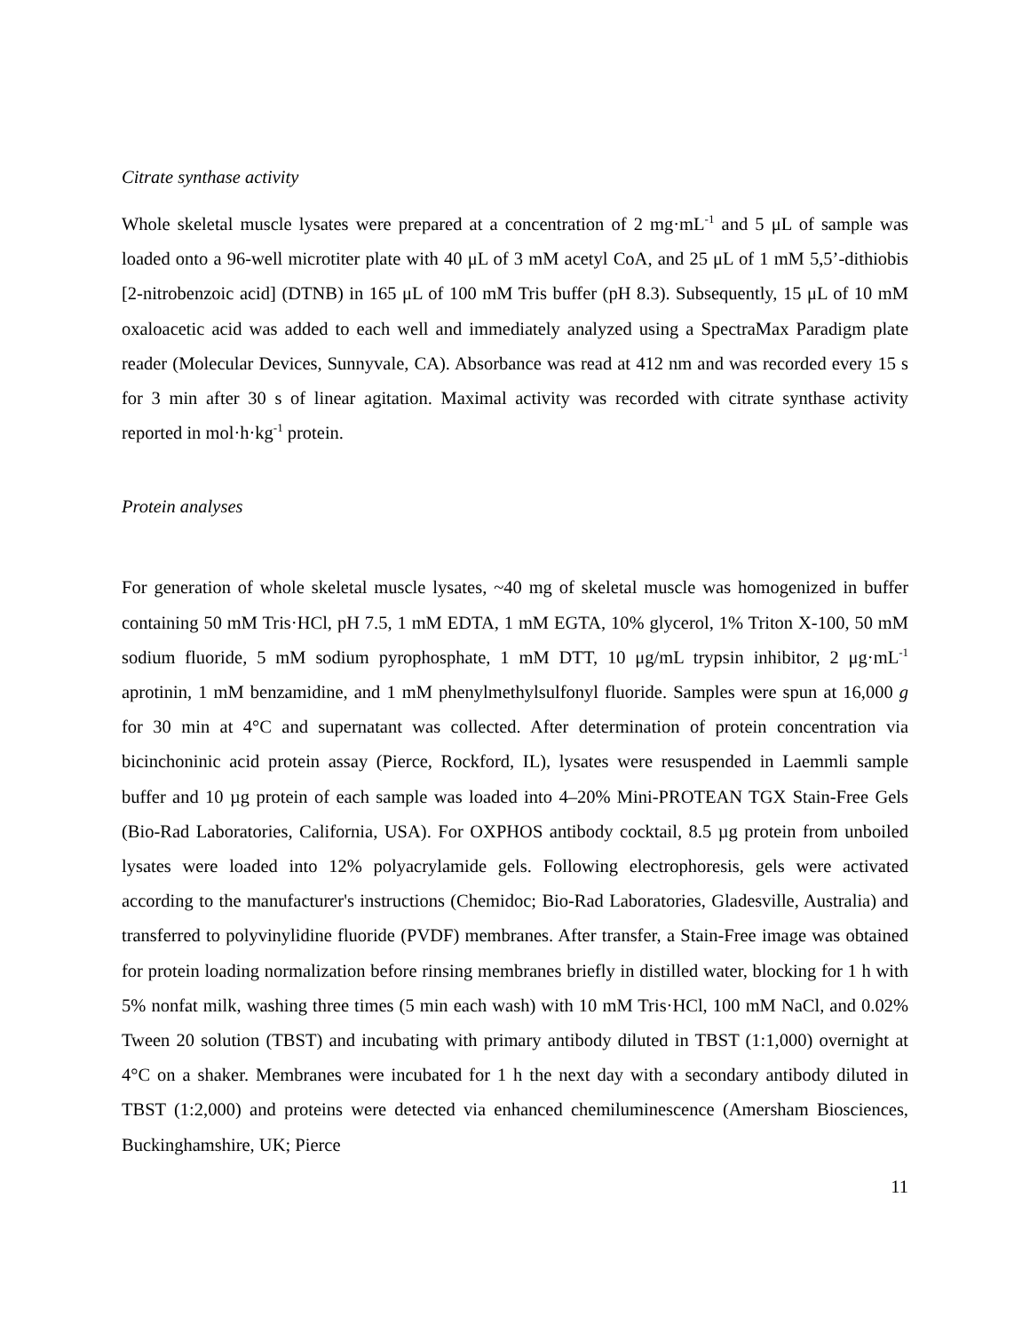Citrate synthase activity
Whole skeletal muscle lysates were prepared at a concentration of 2 mg·mL<sup>-1</sup> and 5 μL of sample was loaded onto a 96-well microtiter plate with 40 μL of 3 mM acetyl CoA, and 25 μL of 1 mM 5,5’-dithiobis [2-nitrobenzoic acid] (DTNB) in 165 μL of 100 mM Tris buffer (pH 8.3). Subsequently, 15 μL of 10 mM oxaloacetic acid was added to each well and immediately analyzed using a SpectraMax Paradigm plate reader (Molecular Devices, Sunnyvale, CA). Absorbance was read at 412 nm and was recorded every 15 s for 3 min after 30 s of linear agitation. Maximal activity was recorded with citrate synthase activity reported in mol·h·kg<sup>-1</sup> protein.
Protein analyses
For generation of whole skeletal muscle lysates, ~40 mg of skeletal muscle was homogenized in buffer containing 50 mM Tris·HCl, pH 7.5, 1 mM EDTA, 1 mM EGTA, 10% glycerol, 1% Triton X-100, 50 mM sodium fluoride, 5 mM sodium pyrophosphate, 1 mM DTT, 10 μg/mL trypsin inhibitor, 2 μg·mL<sup>-1</sup> aprotinin, 1 mM benzamidine, and 1 mM phenylmethylsulfonyl fluoride. Samples were spun at 16,000 g for 30 min at 4°C and supernatant was collected. After determination of protein concentration via bicinchoninic acid protein assay (Pierce, Rockford, IL), lysates were resuspended in Laemmli sample buffer and 10 µg protein of each sample was loaded into 4–20% Mini-PROTEAN TGX Stain-Free Gels (Bio-Rad Laboratories, California, USA). For OXPHOS antibody cocktail, 8.5 µg protein from unboiled lysates were loaded into 12% polyacrylamide gels. Following electrophoresis, gels were activated according to the manufacturer's instructions (Chemidoc; Bio-Rad Laboratories, Gladesville, Australia) and transferred to polyvinylidine fluoride (PVDF) membranes. After transfer, a Stain-Free image was obtained for protein loading normalization before rinsing membranes briefly in distilled water, blocking for 1 h with 5% nonfat milk, washing three times (5 min each wash) with 10 mM Tris·HCl, 100 mM NaCl, and 0.02% Tween 20 solution (TBST) and incubating with primary antibody diluted in TBST (1:1,000) overnight at 4°C on a shaker. Membranes were incubated for 1 h the next day with a secondary antibody diluted in TBST (1:2,000) and proteins were detected via enhanced chemiluminescence (Amersham Biosciences, Buckinghamshire, UK; Pierce
11